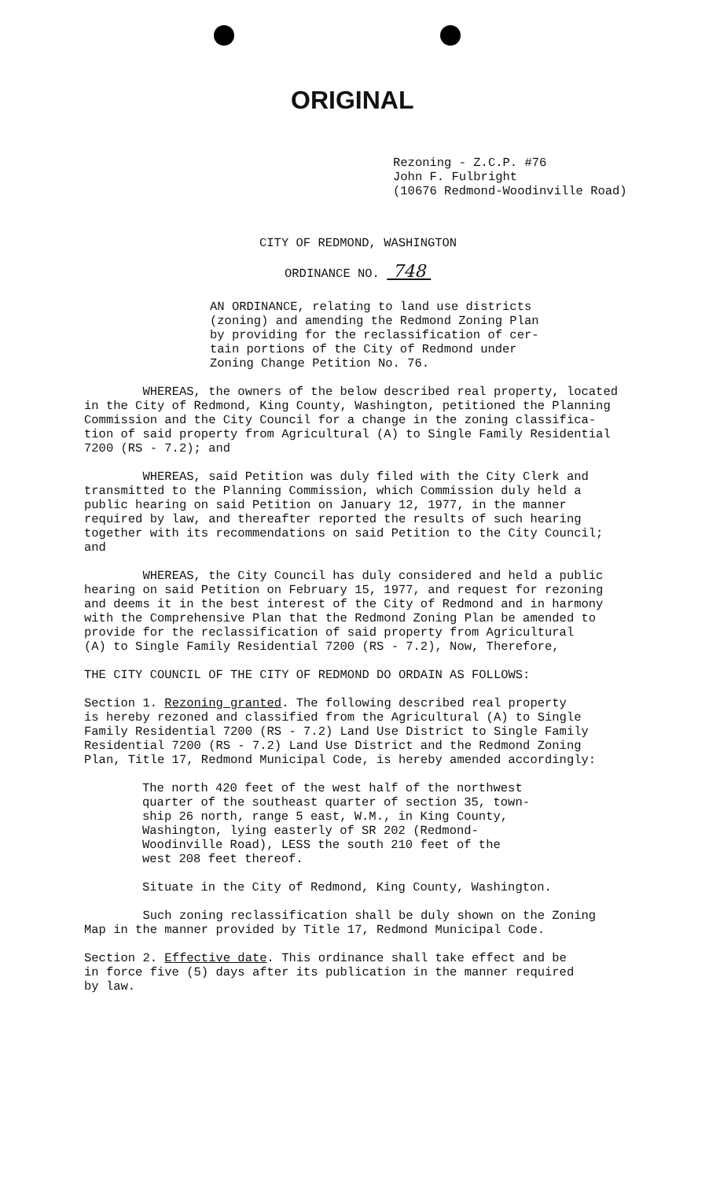ORIGINAL
Rezoning - Z.C.P. #76 John F. Fulbright (10676 Redmond-Woodinville Road)
CITY OF REDMOND, WASHINGTON
ORDINANCE NO. 748
AN ORDINANCE, relating to land use districts (zoning) and amending the Redmond Zoning Plan by providing for the reclassification of cer- tain portions of the City of Redmond under Zoning Change Petition No. 76.
WHEREAS, the owners of the below described real property, located in the City of Redmond, King County, Washington, petitioned the Planning Commission and the City Council for a change in the zoning classifica- tion of said property from Agricultural (A) to Single Family Residential 7200 (RS - 7.2); and
WHEREAS, said Petition was duly filed with the City Clerk and transmitted to the Planning Commission, which Commission duly held a public hearing on said Petition on January 12, 1977, in the manner required by law, and thereafter reported the results of such hearing together with its recommendations on said Petition to the City Council; and
WHEREAS, the City Council has duly considered and held a public hearing on said Petition on February 15, 1977, and request for rezoning and deems it in the best interest of the City of Redmond and in harmony with the Comprehensive Plan that the Redmond Zoning Plan be amended to provide for the reclassification of said property from Agricultural (A) to Single Family Residential 7200 (RS - 7.2), Now, Therefore,
THE CITY COUNCIL OF THE CITY OF REDMOND DO ORDAIN AS FOLLOWS:
Section 1. Rezoning granted. The following described real property is hereby rezoned and classified from the Agricultural (A) to Single Family Residential 7200 (RS - 7.2) Land Use District to Single Family Residential 7200 (RS - 7.2) Land Use District and the Redmond Zoning Plan, Title 17, Redmond Municipal Code, is hereby amended accordingly:
The north 420 feet of the west half of the northwest quarter of the southeast quarter of section 35, town- ship 26 north, range 5 east, W.M., in King County, Washington, lying easterly of SR 202 (Redmond- Woodinville Road), LESS the south 210 feet of the west 208 feet thereof.
Situate in the City of Redmond, King County, Washington.
Such zoning reclassification shall be duly shown on the Zoning Map in the manner provided by Title 17, Redmond Municipal Code.
Section 2. Effective date. This ordinance shall take effect and be in force five (5) days after its publication in the manner required by law.